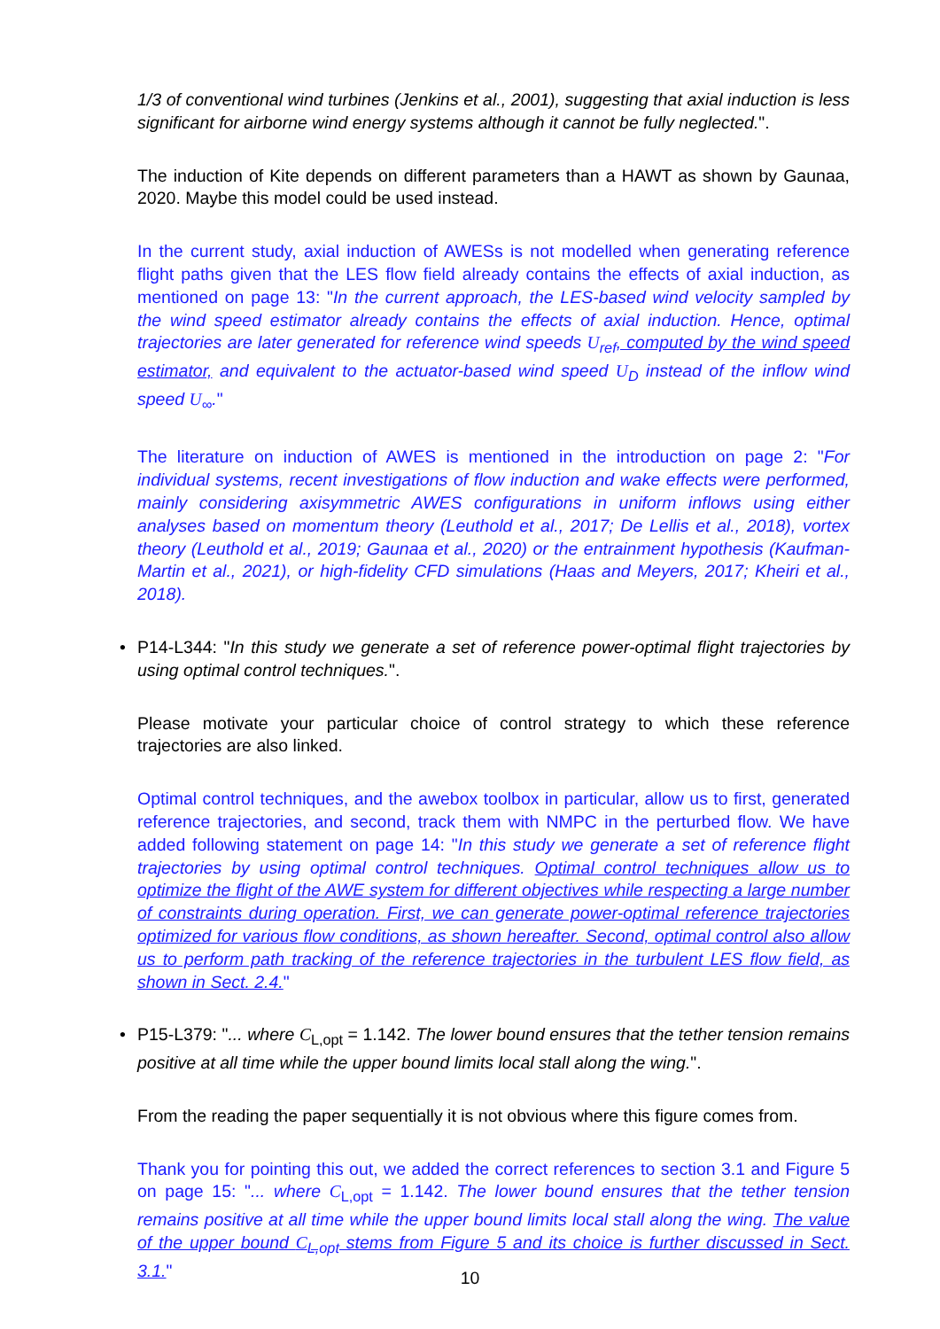1/3 of conventional wind turbines (Jenkins et al., 2001), suggesting that axial induction is less significant for airborne wind energy systems although it cannot be fully neglected.".
The induction of Kite depends on different parameters than a HAWT as shown by Gaunaa, 2020. Maybe this model could be used instead.
In the current study, axial induction of AWESs is not modelled when generating reference flight paths given that the LES flow field already contains the effects of axial induction, as mentioned on page 13: "In the current approach, the LES-based wind velocity sampled by the wind speed estimator already contains the effects of axial induction. Hence, optimal trajectories are later generated for reference wind speeds U<sub>ref</sub>, computed by the wind speed estimator, and equivalent to the actuator-based wind speed U<sub>D</sub> instead of the inflow wind speed U<sub>∞</sub>."
The literature on induction of AWES is mentioned in the introduction on page 2: "For individual systems, recent investigations of flow induction and wake effects were performed, mainly considering axisymmetric AWES configurations in uniform inflows using either analyses based on momentum theory (Leuthold et al., 2017; De Lellis et al., 2018), vortex theory (Leuthold et al., 2019; Gaunaa et al., 2020) or the entrainment hypothesis (Kaufman-Martin et al., 2021), or high-fidelity CFD simulations (Haas and Meyers, 2017; Kheiri et al., 2018).
• P14-L344: "In this study we generate a set of reference power-optimal flight trajectories by using optimal control techniques.".
Please motivate your particular choice of control strategy to which these reference trajectories are also linked.
Optimal control techniques, and the awebox toolbox in particular, allow us to first, generated reference trajectories, and second, track them with NMPC in the perturbed flow. We have added following statement on page 14: "In this study we generate a set of reference flight trajectories by using optimal control techniques. Optimal control techniques allow us to optimize the flight of the AWE system for different objectives while respecting a large number of constraints during operation. First, we can generate power-optimal reference trajectories optimized for various flow conditions, as shown hereafter. Second, optimal control also allow us to perform path tracking of the reference trajectories in the turbulent LES flow field, as shown in Sect. 2.4."
• P15-L379: "... where C<sub>L,opt</sub> = 1.142. The lower bound ensures that the tether tension remains positive at all time while the upper bound limits local stall along the wing.".
From the reading the paper sequentially it is not obvious where this figure comes from.
Thank you for pointing this out, we added the correct references to section 3.1 and Figure 5 on page 15: "... where C<sub>L,opt</sub> = 1.142. The lower bound ensures that the tether tension remains positive at all time while the upper bound limits local stall along the wing. The value of the upper bound C<sub>L,opt</sub> stems from Figure 5 and its choice is further discussed in Sect. 3.1."
10